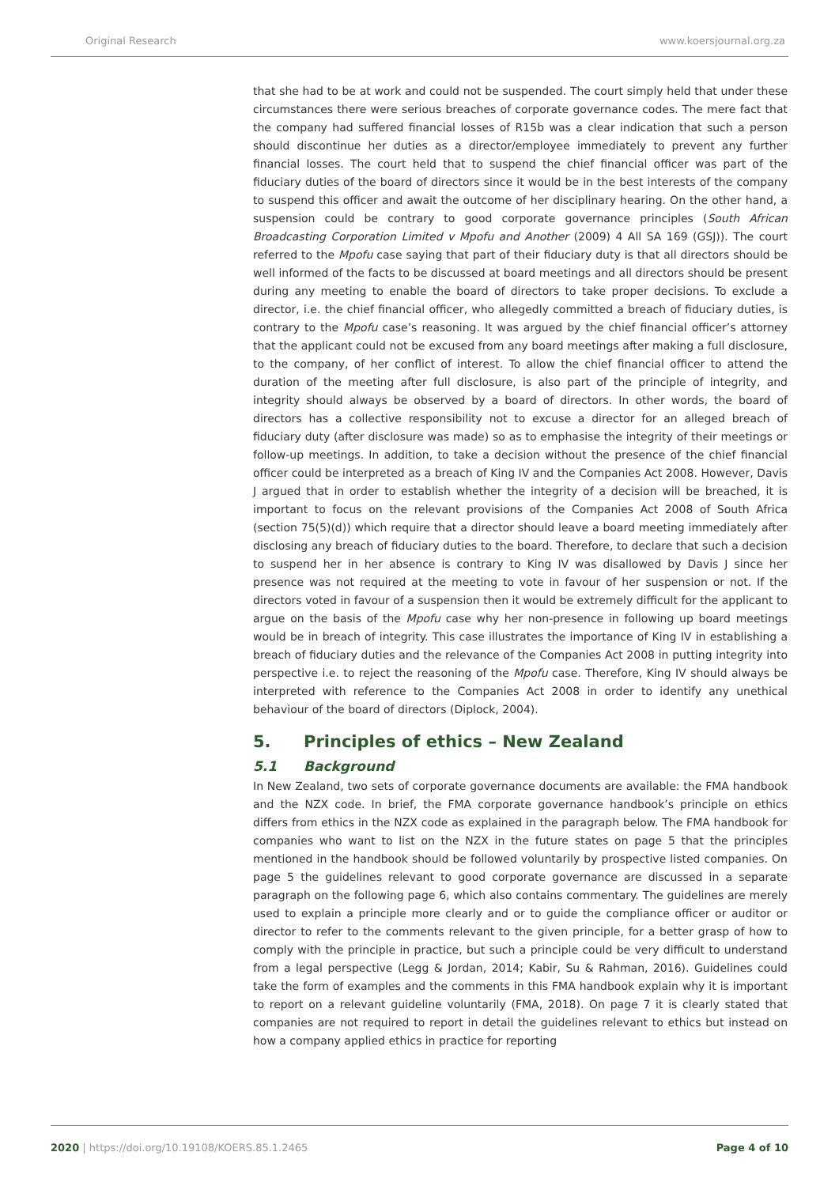Original Research www.koersjournal.org.za
that she had to be at work and could not be suspended. The court simply held that under these circumstances there were serious breaches of corporate governance codes. The mere fact that the company had suffered financial losses of R15b was a clear indication that such a person should discontinue her duties as a director/employee immediately to prevent any further financial losses. The court held that to suspend the chief financial officer was part of the fiduciary duties of the board of directors since it would be in the best interests of the company to suspend this officer and await the outcome of her disciplinary hearing. On the other hand, a suspension could be contrary to good corporate governance principles (South African Broadcasting Corporation Limited v Mpofu and Another (2009) 4 All SA 169 (GSJ)). The court referred to the Mpofu case saying that part of their fiduciary duty is that all directors should be well informed of the facts to be discussed at board meetings and all directors should be present during any meeting to enable the board of directors to take proper decisions. To exclude a director, i.e. the chief financial officer, who allegedly committed a breach of fiduciary duties, is contrary to the Mpofu case’s reasoning. It was argued by the chief financial officer’s attorney that the applicant could not be excused from any board meetings after making a full disclosure, to the company, of her conflict of interest. To allow the chief financial officer to attend the duration of the meeting after full disclosure, is also part of the principle of integrity, and integrity should always be observed by a board of directors. In other words, the board of directors has a collective responsibility not to excuse a director for an alleged breach of fiduciary duty (after disclosure was made) so as to emphasise the integrity of their meetings or follow-up meetings. In addition, to take a decision without the presence of the chief financial officer could be interpreted as a breach of King IV and the Companies Act 2008. However, Davis J argued that in order to establish whether the integrity of a decision will be breached, it is important to focus on the relevant provisions of the Companies Act 2008 of South Africa (section 75(5)(d)) which require that a director should leave a board meeting immediately after disclosing any breach of fiduciary duties to the board. Therefore, to declare that such a decision to suspend her in her absence is contrary to King IV was disallowed by Davis J since her presence was not required at the meeting to vote in favour of her suspension or not. If the directors voted in favour of a suspension then it would be extremely difficult for the applicant to argue on the basis of the Mpofu case why her non-presence in following up board meetings would be in breach of integrity. This case illustrates the importance of King IV in establishing a breach of fiduciary duties and the relevance of the Companies Act 2008 in putting integrity into perspective i.e. to reject the reasoning of the Mpofu case. Therefore, King IV should always be interpreted with reference to the Companies Act 2008 in order to identify any unethical behaviour of the board of directors (Diplock, 2004).
5. Principles of ethics – New Zealand
5.1 Background
In New Zealand, two sets of corporate governance documents are available: the FMA handbook and the NZX code. In brief, the FMA corporate governance handbook’s principle on ethics differs from ethics in the NZX code as explained in the paragraph below. The FMA handbook for companies who want to list on the NZX in the future states on page 5 that the principles mentioned in the handbook should be followed voluntarily by prospective listed companies. On page 5 the guidelines relevant to good corporate governance are discussed in a separate paragraph on the following page 6, which also contains commentary. The guidelines are merely used to explain a principle more clearly and or to guide the compliance officer or auditor or director to refer to the comments relevant to the given principle, for a better grasp of how to comply with the principle in practice, but such a principle could be very difficult to understand from a legal perspective (Legg & Jordan, 2014; Kabir, Su & Rahman, 2016). Guidelines could take the form of examples and the comments in this FMA handbook explain why it is important to report on a relevant guideline voluntarily (FMA, 2018). On page 7 it is clearly stated that companies are not required to report in detail the guidelines relevant to ethics but instead on how a company applied ethics in practice for reporting
2020 | https://doi.org/10.19108/KOERS.85.1.2465 Page 4 of 10